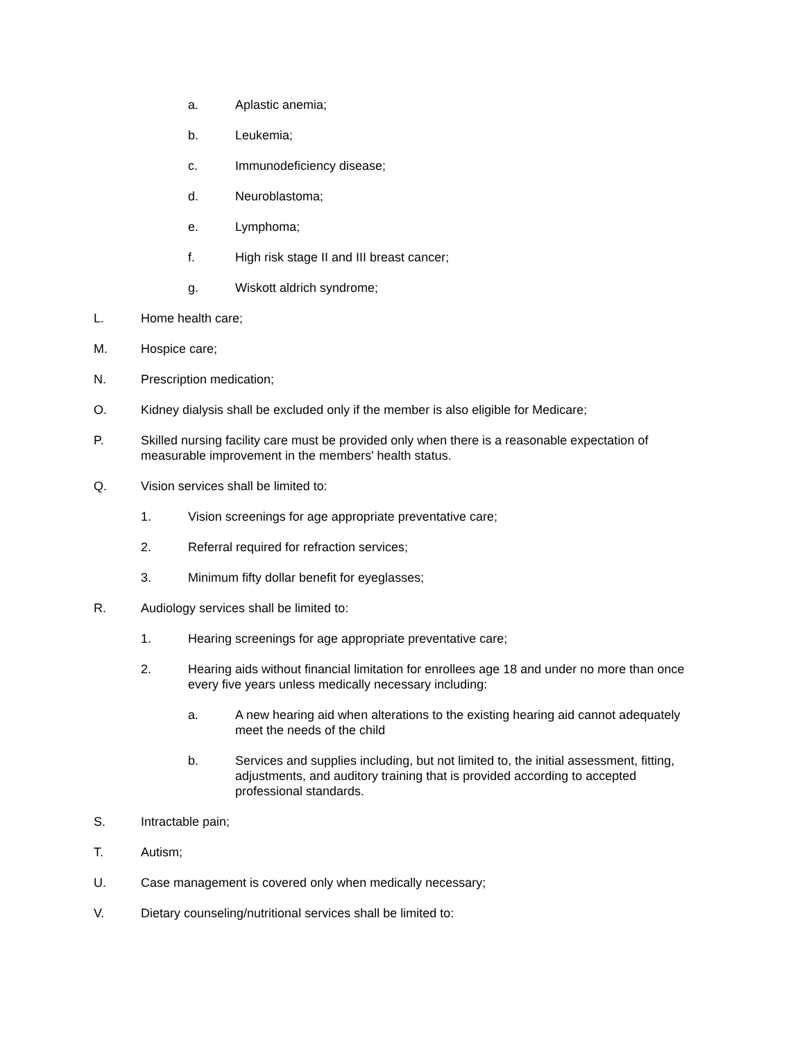a. Aplastic anemia;
b. Leukemia;
c. Immunodeficiency disease;
d. Neuroblastoma;
e. Lymphoma;
f. High risk stage II and III breast cancer;
g. Wiskott aldrich syndrome;
L. Home health care;
M. Hospice care;
N. Prescription medication;
O. Kidney dialysis shall be excluded only if the member is also eligible for Medicare;
P. Skilled nursing facility care must be provided only when there is a reasonable expectation of measurable improvement in the members' health status.
Q. Vision services shall be limited to:
1. Vision screenings for age appropriate preventative care;
2. Referral required for refraction services;
3. Minimum fifty dollar benefit for eyeglasses;
R. Audiology services shall be limited to:
1. Hearing screenings for age appropriate preventative care;
2. Hearing aids without financial limitation for enrollees age 18 and under no more than once every five years unless medically necessary including:
a. A new hearing aid when alterations to the existing hearing aid cannot adequately meet the needs of the child
b. Services and supplies including, but not limited to, the initial assessment, fitting, adjustments, and auditory training that is provided according to accepted professional standards.
S. Intractable pain;
T. Autism;
U. Case management is covered only when medically necessary;
V. Dietary counseling/nutritional services shall be limited to: